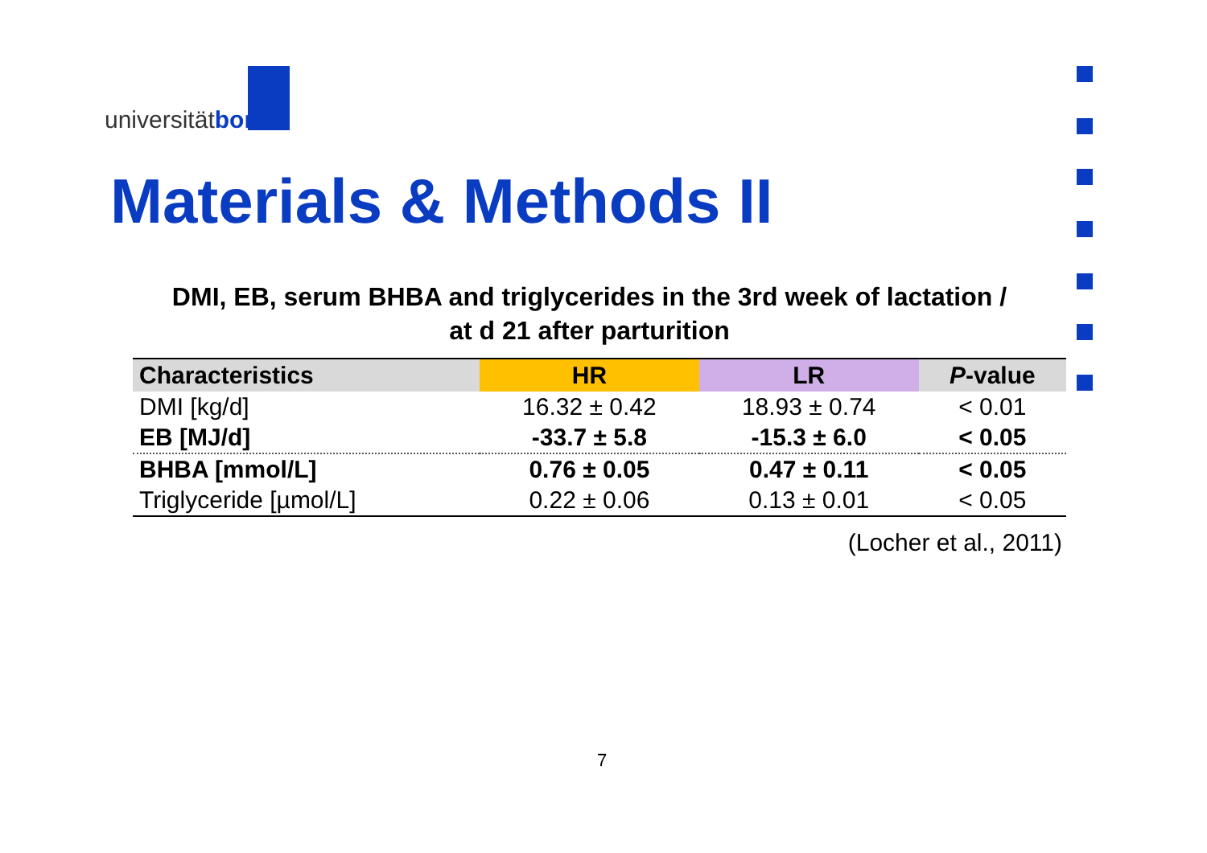universitätbonn
Materials & Methods II
DMI, EB, serum BHBA and triglycerides in the 3rd week of lactation /
at d 21 after parturition
| Characteristics | HR | LR | P -value |
| --- | --- | --- | --- |
| DMI [kg/d] | 16.32 ± 0.42 | 18.93 ± 0.74 | < 0.01 |
| EB [MJ/d] | -33.7 ± 5.8 | -15.3 ± 6.0 | < 0.05 |
| BHBA [mmol/L] | 0.76 ± 0.05 | 0.47 ± 0.11 | < 0.05 |
| Triglyceride [µmol/L] | 0.22 ± 0.06 | 0.13 ± 0.01 | < 0.05 |
(Locher et al., 2011)
7